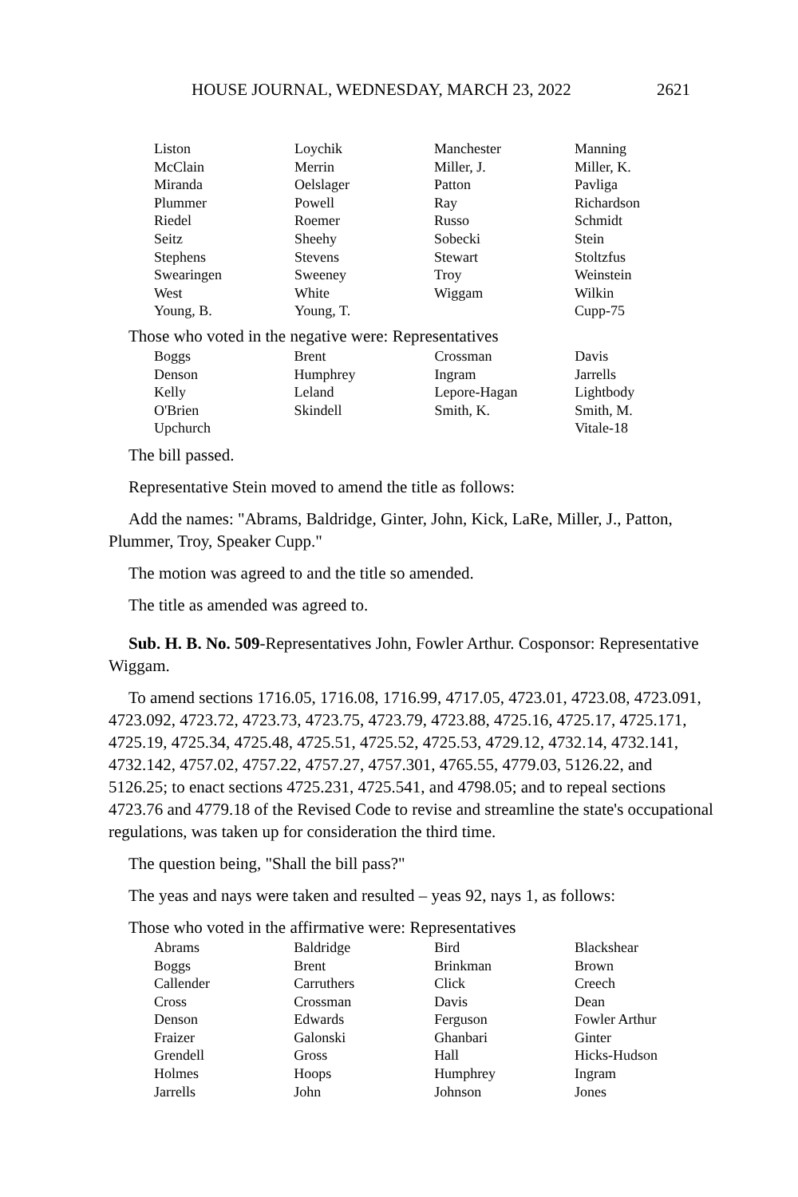HOUSE JOURNAL, WEDNESDAY, MARCH 23, 2022 2621
| Liston | Loychik | Manchester | Manning |
| McClain | Merrin | Miller, J. | Miller, K. |
| Miranda | Oelslager | Patton | Pavliga |
| Plummer | Powell | Ray | Richardson |
| Riedel | Roemer | Russo | Schmidt |
| Seitz | Sheehy | Sobecki | Stein |
| Stephens | Stevens | Stewart | Stoltzfus |
| Swearingen | Sweeney | Troy | Weinstein |
| West | White | Wiggam | Wilkin |
| Young, B. | Young, T. | | Cupp-75 |
Those who voted in the negative were: Representatives
| Boggs | Brent | Crossman | Davis |
| Denson | Humphrey | Ingram | Jarrells |
| Kelly | Leland | Lepore-Hagan | Lightbody |
| O'Brien | Skindell | Smith, K. | Smith, M. |
| Upchurch | | | Vitale-18 |
The bill passed.
Representative Stein moved to amend the title as follows:
Add the names: "Abrams, Baldridge, Ginter, John, Kick, LaRe, Miller, J., Patton, Plummer, Troy, Speaker Cupp."
The motion was agreed to and the title so amended.
The title as amended was agreed to.
Sub. H. B. No. 509-Representatives John, Fowler Arthur. Cosponsor: Representative Wiggam.
To amend sections 1716.05, 1716.08, 1716.99, 4717.05, 4723.01, 4723.08, 4723.091, 4723.092, 4723.72, 4723.73, 4723.75, 4723.79, 4723.88, 4725.16, 4725.17, 4725.171, 4725.19, 4725.34, 4725.48, 4725.51, 4725.52, 4725.53, 4729.12, 4732.14, 4732.141, 4732.142, 4757.02, 4757.22, 4757.27, 4757.301, 4765.55, 4779.03, 5126.22, and 5126.25; to enact sections 4725.231, 4725.541, and 4798.05; and to repeal sections 4723.76 and 4779.18 of the Revised Code to revise and streamline the state's occupational regulations, was taken up for consideration the third time.
The question being, "Shall the bill pass?"
The yeas and nays were taken and resulted – yeas 92, nays 1, as follows:
Those who voted in the affirmative were: Representatives
| Abrams | Baldridge | Bird | Blackshear |
| Boggs | Brent | Brinkman | Brown |
| Callender | Carruthers | Click | Creech |
| Cross | Crossman | Davis | Dean |
| Denson | Edwards | Ferguson | Fowler Arthur |
| Fraizer | Galonski | Ghanbari | Ginter |
| Grendell | Gross | Hall | Hicks-Hudson |
| Holmes | Hoops | Humphrey | Ingram |
| Jarrells | John | Johnson | Jones |